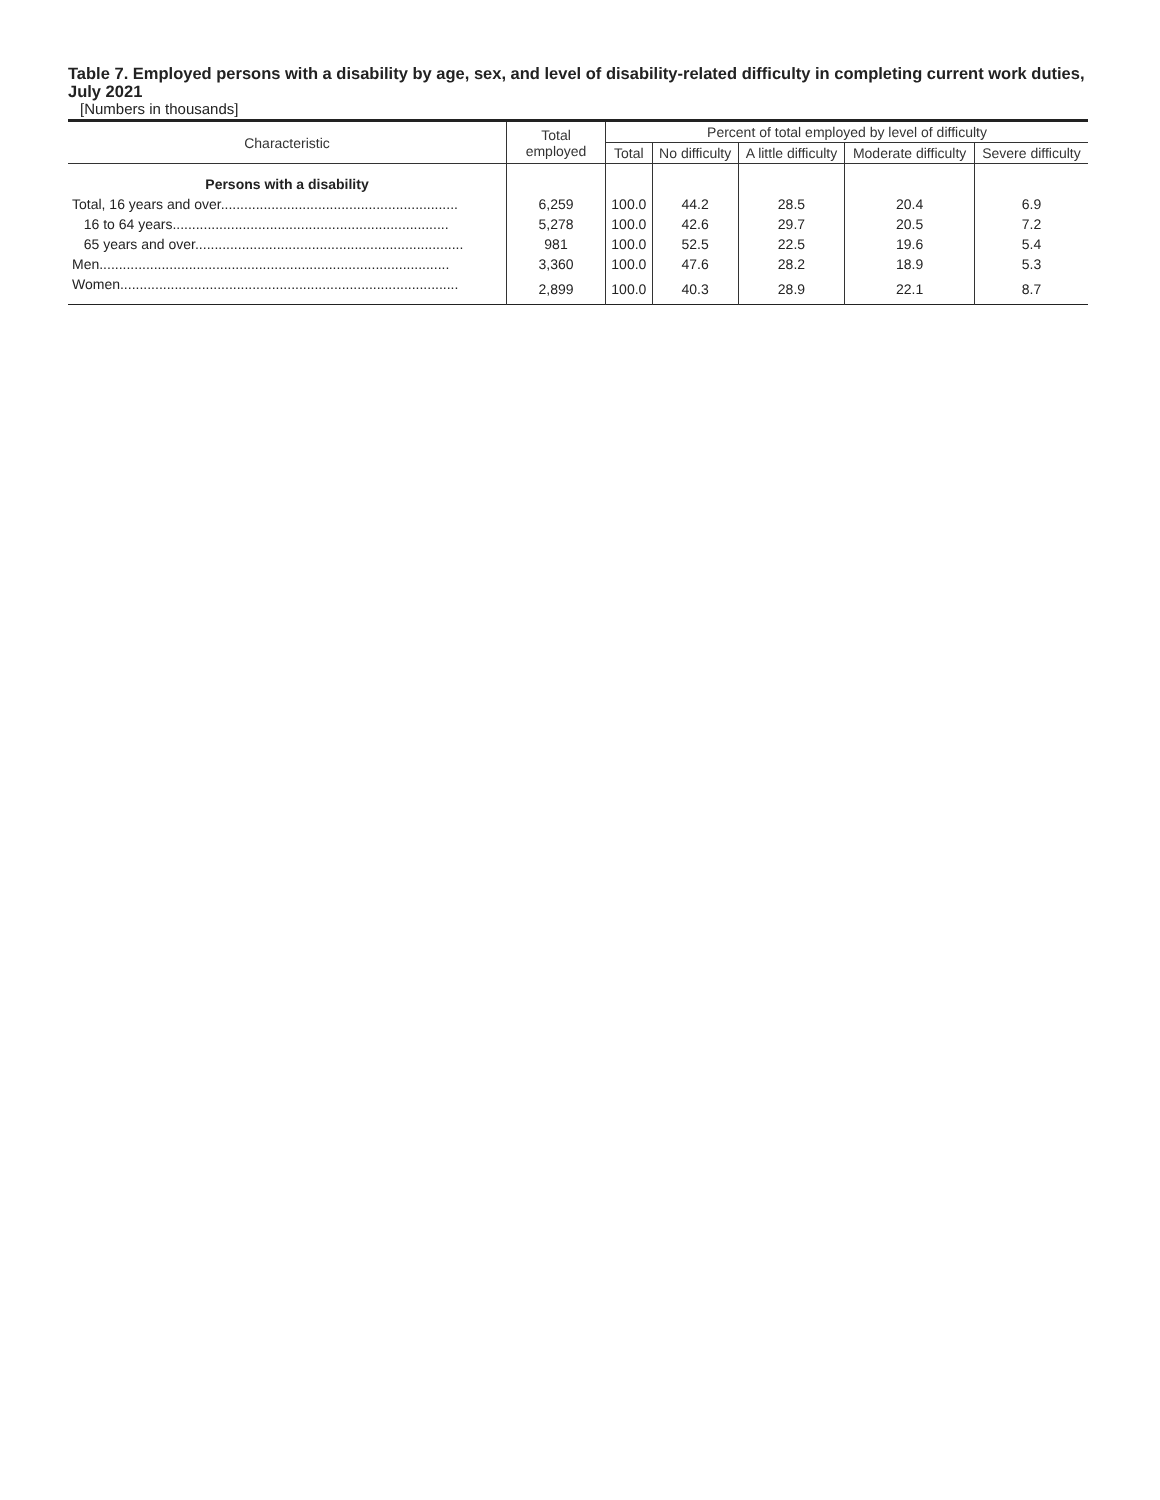Table 7. Employed persons with a disability by age, sex, and level of disability-related difficulty in completing current work duties, July 2021
[Numbers in thousands]
| Characteristic | Total employed | Percent of total employed by level of difficulty | | | | |
| --- | --- | --- | --- | --- | --- | --- |
| | | Total | No difficulty | A little difficulty | Moderate difficulty | Severe difficulty |
| Persons with a disability | | | | | | |
| Total, 16 years and over............................................................. | 6,259 | 100.0 | 44.2 | 28.5 | 20.4 | 6.9 |
| 16 to 64 years....................................................................... | 5,278 | 100.0 | 42.6 | 29.7 | 20.5 | 7.2 |
| 65 years and over..................................................................... | 981 | 100.0 | 52.5 | 22.5 | 19.6 | 5.4 |
| Men.......................................................................................... | 3,360 | 100.0 | 47.6 | 28.2 | 18.9 | 5.3 |
| Women....................................................................................... | 2,899 | 100.0 | 40.3 | 28.9 | 22.1 | 8.7 |